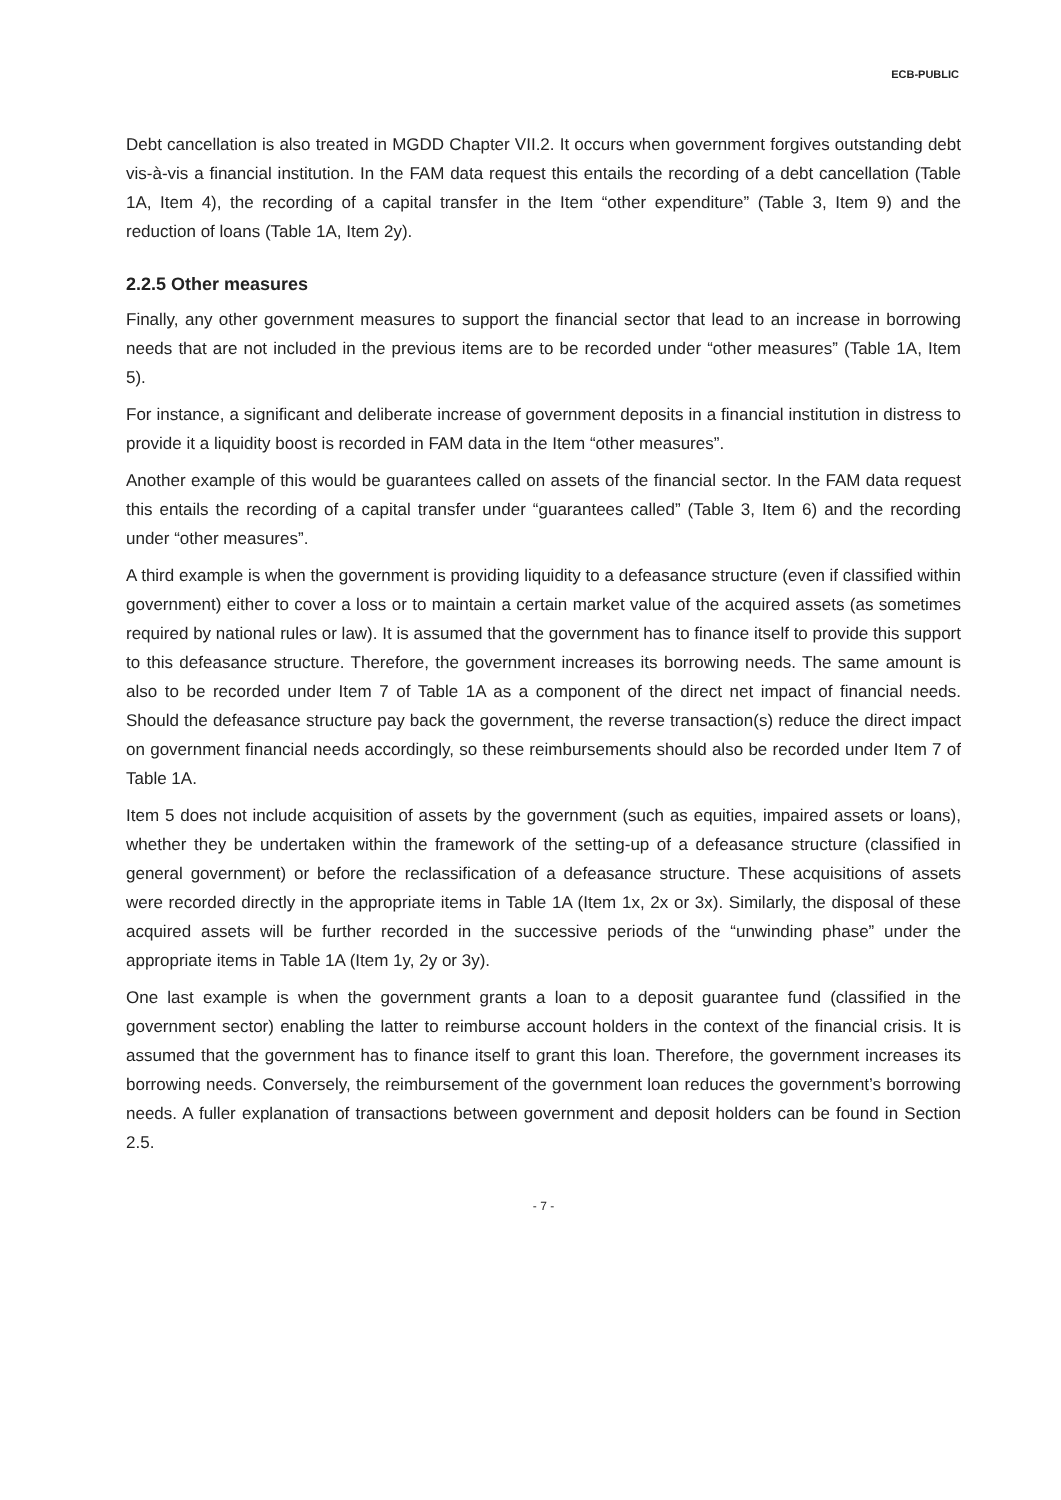ECB-PUBLIC
Debt cancellation is also treated in MGDD Chapter VII.2. It occurs when government forgives outstanding debt vis-à-vis a financial institution. In the FAM data request this entails the recording of a debt cancellation (Table 1A, Item 4), the recording of a capital transfer in the Item “other expenditure” (Table 3, Item 9) and the reduction of loans (Table 1A, Item 2y).
2.2.5 Other measures
Finally, any other government measures to support the financial sector that lead to an increase in borrowing needs that are not included in the previous items are to be recorded under “other measures” (Table 1A, Item 5).
For instance, a significant and deliberate increase of government deposits in a financial institution in distress to provide it a liquidity boost is recorded in FAM data in the Item “other measures”.
Another example of this would be guarantees called on assets of the financial sector. In the FAM data request this entails the recording of a capital transfer under “guarantees called” (Table 3, Item 6) and the recording under “other measures”.
A third example is when the government is providing liquidity to a defeasance structure (even if classified within government) either to cover a loss or to maintain a certain market value of the acquired assets (as sometimes required by national rules or law). It is assumed that the government has to finance itself to provide this support to this defeasance structure. Therefore, the government increases its borrowing needs. The same amount is also to be recorded under Item 7 of Table 1A as a component of the direct net impact of financial needs. Should the defeasance structure pay back the government, the reverse transaction(s) reduce the direct impact on government financial needs accordingly, so these reimbursements should also be recorded under Item 7 of Table 1A.
Item 5 does not include acquisition of assets by the government (such as equities, impaired assets or loans), whether they be undertaken within the framework of the setting-up of a defeasance structure (classified in general government) or before the reclassification of a defeasance structure. These acquisitions of assets were recorded directly in the appropriate items in Table 1A (Item 1x, 2x or 3x). Similarly, the disposal of these acquired assets will be further recorded in the successive periods of the “unwinding phase” under the appropriate items in Table 1A (Item 1y, 2y or 3y).
One last example is when the government grants a loan to a deposit guarantee fund (classified in the government sector) enabling the latter to reimburse account holders in the context of the financial crisis. It is assumed that the government has to finance itself to grant this loan. Therefore, the government increases its borrowing needs. Conversely, the reimbursement of the government loan reduces the government’s borrowing needs. A fuller explanation of transactions between government and deposit holders can be found in Section 2.5.
- 7 -